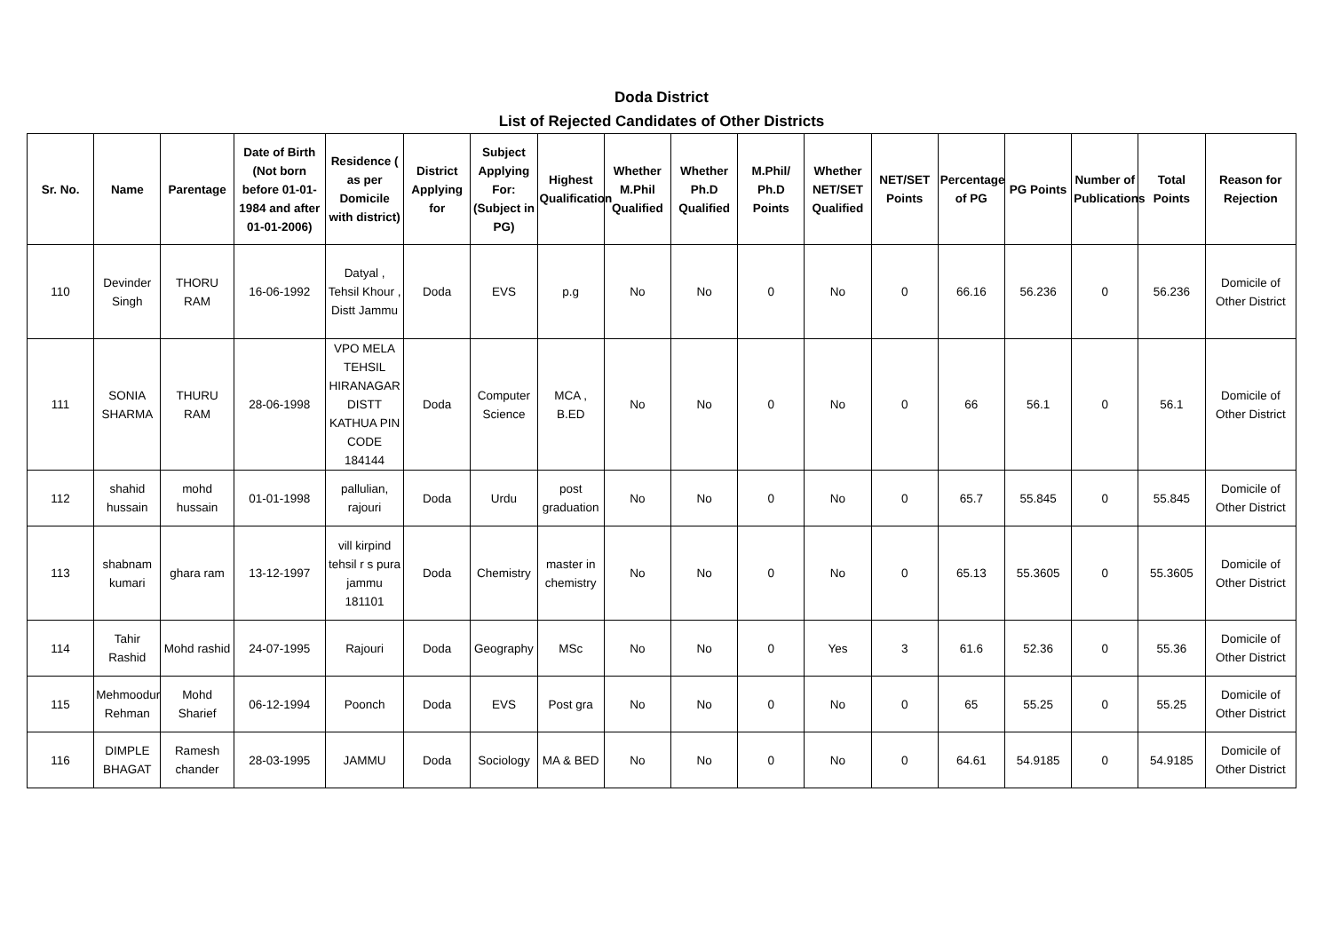Doda District
List of Rejected Candidates of Other Districts
| Sr. No. | Name | Parentage | Date of Birth (Not born before 01-01-1984 and after 01-01-2006) | Residence ( as per Domicile with district) | District Applying for | Subject Applying For: (Subject in PG) | Highest Qualification | Whether M.Phil Qualified | Whether Ph.D Qualified | M.Phil/ Ph.D Points | Whether NET/SET Qualified | NET/SET Points | Percentage of PG | PG Points | Number of Publications | Total Points | Reason for Rejection |
| --- | --- | --- | --- | --- | --- | --- | --- | --- | --- | --- | --- | --- | --- | --- | --- | --- | --- |
| 110 | Devinder Singh | THORU RAM | 16-06-1992 | Datyal , Tehsil Khour , Distt Jammu | Doda | EVS | p.g | No | No | 0 | No | 0 | 66.16 | 56.236 | 0 | 56.236 | Domicile of Other District |
| 111 | SONIA SHARMA | THURU RAM | 28-06-1998 | VPO MELA TEHSIL HIRANAGAR DISTT KATHUA PIN CODE 184144 | Doda | Computer Science | MCA , B.ED | No | No | 0 | No | 0 | 66 | 56.1 | 0 | 56.1 | Domicile of Other District |
| 112 | shahid hussain | mohd hussain | 01-01-1998 | pallulian, rajouri | Doda | Urdu | post graduation | No | No | 0 | No | 0 | 65.7 | 55.845 | 0 | 55.845 | Domicile of Other District |
| 113 | shabnam kumari | ghara ram | 13-12-1997 | vill kirpind tehsil r s pura jammu 181101 | Doda | Chemistry | master in chemistry | No | No | 0 | No | 0 | 65.13 | 55.3605 | 0 | 55.3605 | Domicile of Other District |
| 114 | Tahir Rashid | Mohd rashid | 24-07-1995 | Rajouri | Doda | Geography | MSc | No | No | 0 | Yes | 3 | 61.6 | 52.36 | 0 | 55.36 | Domicile of Other District |
| 115 | Mehmoodur Rehman | Mohd Sharief | 06-12-1994 | Poonch | Doda | EVS | Post gra | No | No | 0 | No | 0 | 65 | 55.25 | 0 | 55.25 | Domicile of Other District |
| 116 | DIMPLE BHAGAT | Ramesh chander | 28-03-1995 | JAMMU | Doda | Sociology | MA & BED | No | No | 0 | No | 0 | 64.61 | 54.9185 | 0 | 54.9185 | Domicile of Other District |